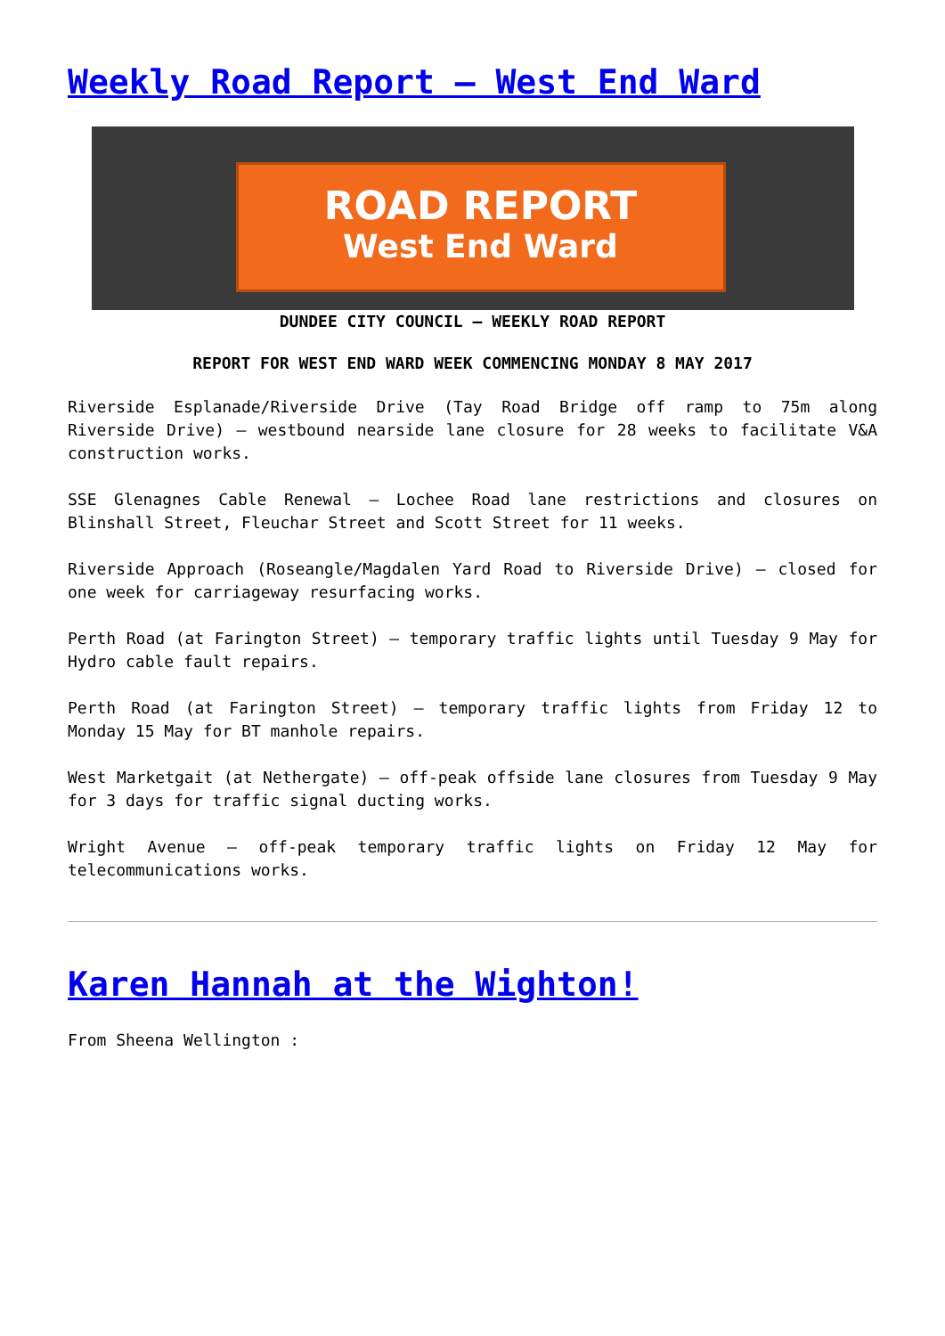Weekly Road Report – West End Ward
ROAD REPORT
West End Ward
DUNDEE CITY COUNCIL – WEEKLY ROAD REPORT
REPORT FOR WEST END WARD WEEK COMMENCING MONDAY 8 MAY 2017
Riverside Esplanade/Riverside Drive (Tay Road Bridge off ramp to 75m along Riverside Drive) – westbound nearside lane closure for 28 weeks to facilitate V&A construction works.
SSE Glenagnes Cable Renewal – Lochee Road lane restrictions and closures on Blinshall Street, Fleuchar Street and Scott Street for 11 weeks.
Riverside Approach (Roseangle/Magdalen Yard Road to Riverside Drive) – closed for one week for carriageway resurfacing works.
Perth Road (at Farington Street) – temporary traffic lights until Tuesday 9 May for Hydro cable fault repairs.
Perth Road (at Farington Street) – temporary traffic lights from Friday 12 to Monday 15 May for BT manhole repairs.
West Marketgait (at Nethergate) – off-peak offside lane closures from Tuesday 9 May for 3 days for traffic signal ducting works.
Wright Avenue – off-peak temporary traffic lights on Friday 12 May for telecommunications works.
Karen Hannah at the Wighton!
From Sheena Wellington :